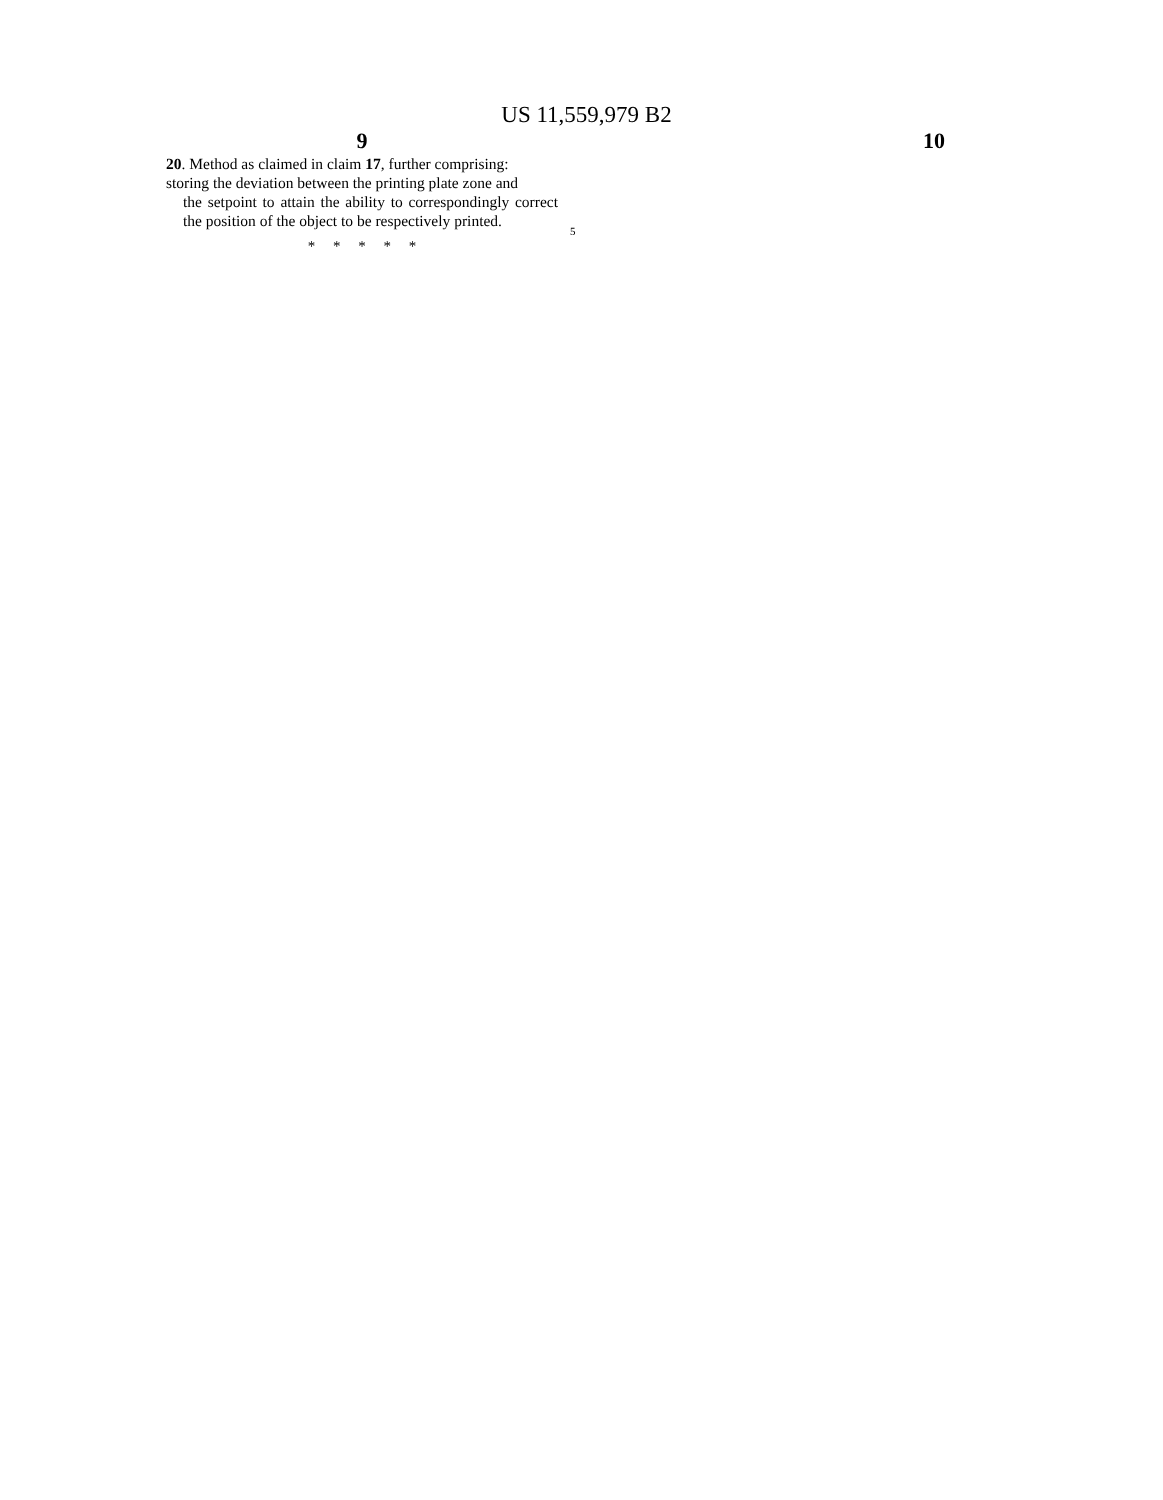US 11,559,979 B2
9
20. Method as claimed in claim 17, further comprising:
storing the deviation between the printing plate zone and
the setpoint to attain the ability to correspondingly correct the position of the object to be respectively printed.
* * * * *
5
10